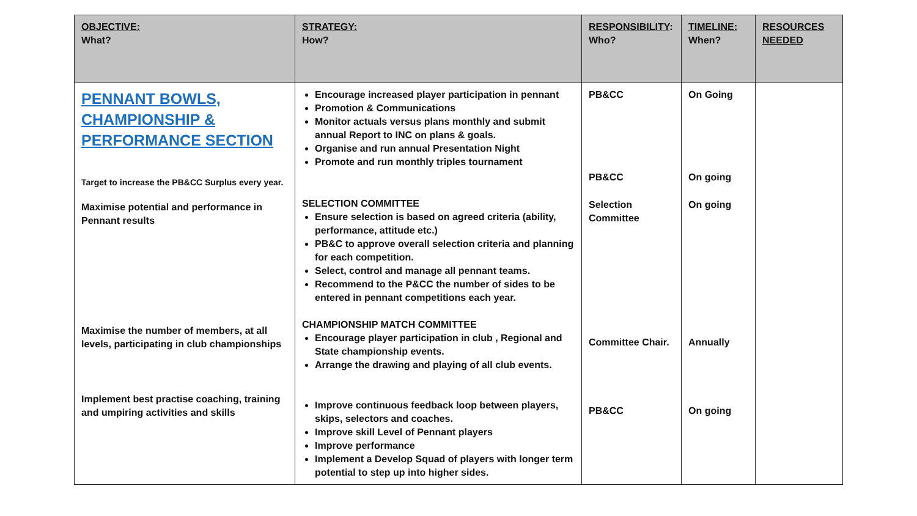| OBJECTIVE: What? | STRATEGY: How? | RESPONSIBILITY : Who? | TIMELINE: When? | RESOURCES NEEDED |
| --- | --- | --- | --- | --- |
| PENNANT BOWLS, CHAMPIONSHIP & PERFORMANCE SECTION Target to increase the PB&CC Surplus every year. Maximise potential and performance in Pennant results Maximise the number of members, at all levels, participating in club championships Implement best practise coaching, training and umpiring activities and skills | Encourage increased player participation in pennant Promotion & Communications Monitor actuals versus plans monthly and submit annual Report to INC on plans & goals. Organise and run annual Presentation Night Promote and run monthly triples tournament SELECTION COMMITTEE Ensure selection is based on agreed criteria (ability, performance, attitude etc.) PB&C to approve overall selection criteria and planning for each competition. Select, control and manage all pennant teams. Recommend to the P&CC the number of sides to be entered in pennant competitions each year. CHAMPIONSHIP MATCH COMMITTEE Encourage player participation in club , Regional and State championship events. Arrange the drawing and playing of all club events. Improve continuous feedback loop between players, skips, selectors and coaches. Improve skill Level of Pennant players Improve performance Implement a Develop Squad of players with longer term potential to step up into higher sides. | PB&CC PB&CC Selection Committee Committee Chair. PB&CC | On Going On going On going Annually On going | |